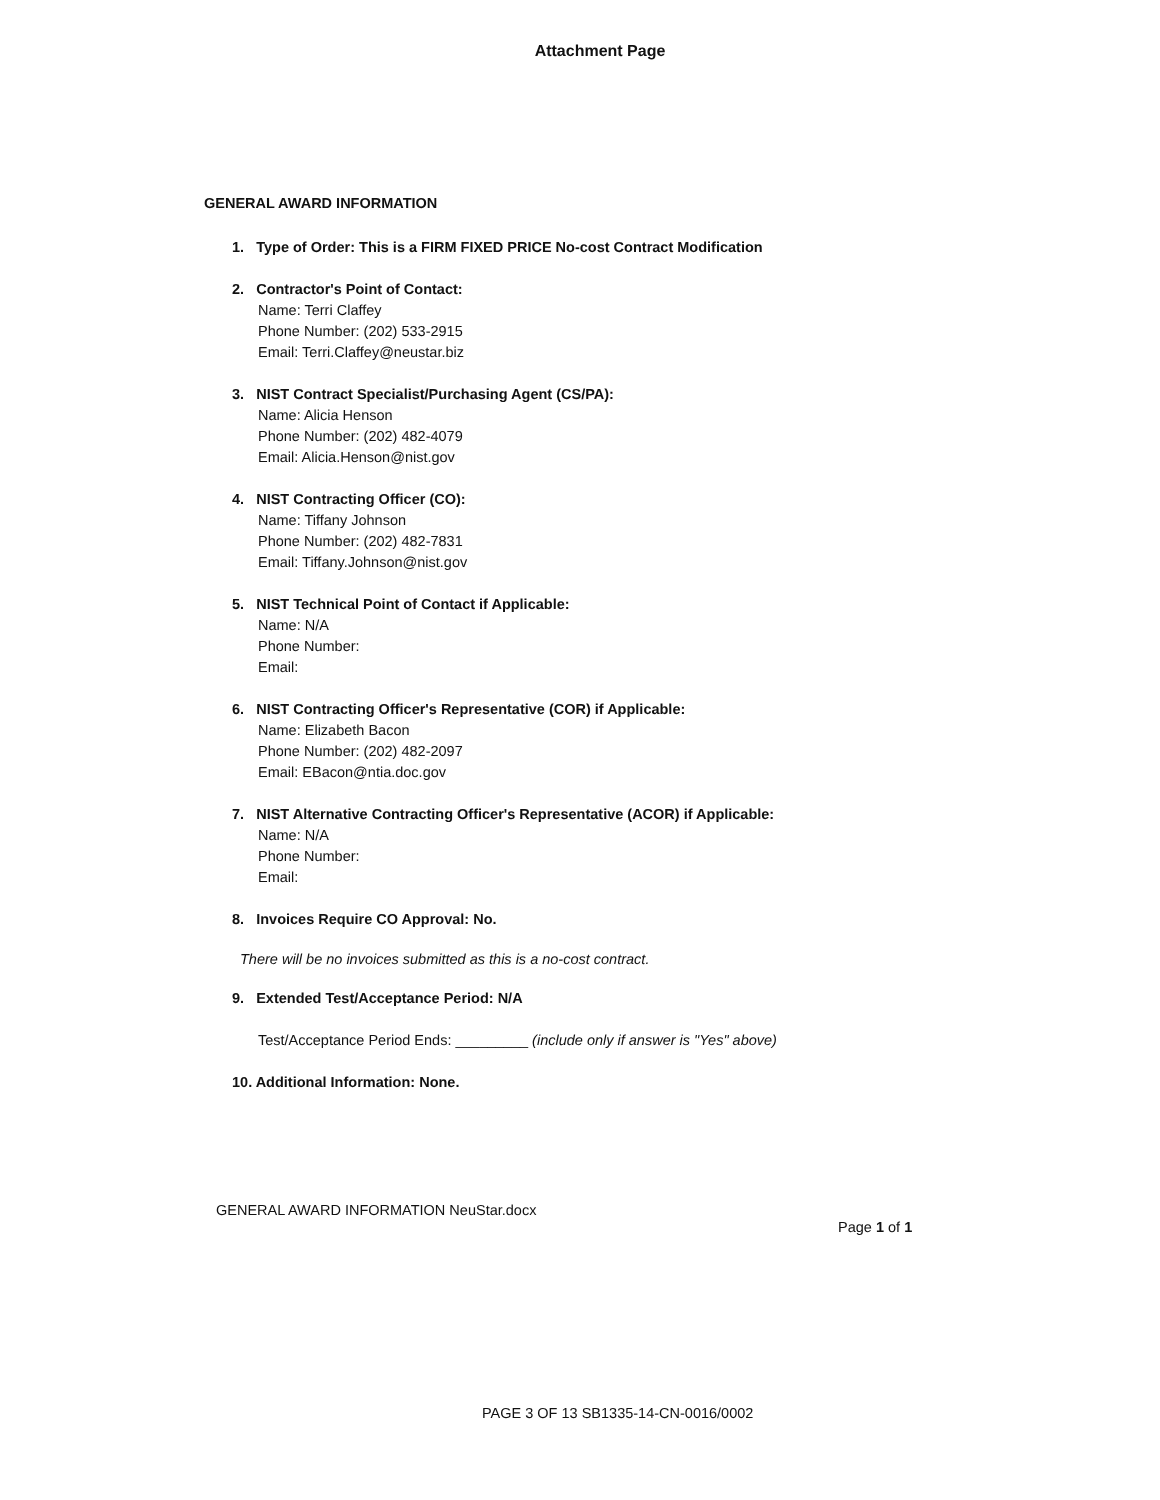Attachment Page
GENERAL AWARD INFORMATION
1. Type of Order: This is a FIRM FIXED PRICE No-cost Contract Modification
2. Contractor's Point of Contact:
Name: Terri Claffey
Phone Number: (202) 533-2915
Email: Terri.Claffey@neustar.biz
3. NIST Contract Specialist/Purchasing Agent (CS/PA):
Name: Alicia Henson
Phone Number: (202) 482-4079
Email: Alicia.Henson@nist.gov
4. NIST Contracting Officer (CO):
Name: Tiffany Johnson
Phone Number: (202) 482-7831
Email: Tiffany.Johnson@nist.gov
5. NIST Technical Point of Contact if Applicable:
Name: N/A
Phone Number:
Email:
6. NIST Contracting Officer's Representative (COR) if Applicable:
Name: Elizabeth Bacon
Phone Number: (202) 482-2097
Email: EBacon@ntia.doc.gov
7. NIST Alternative Contracting Officer's Representative (ACOR) if Applicable:
Name: N/A
Phone Number:
Email:
8. Invoices Require CO Approval: No.
There will be no invoices submitted as this is a no-cost contract.
9. Extended Test/Acceptance Period: N/A
Test/Acceptance Period Ends: _________ (include only if answer is "Yes" above)
10. Additional Information: None.
GENERAL AWARD INFORMATION NeuStar.docx
Page 1 of 1
PAGE 3 OF 13 SB1335-14-CN-0016/0002